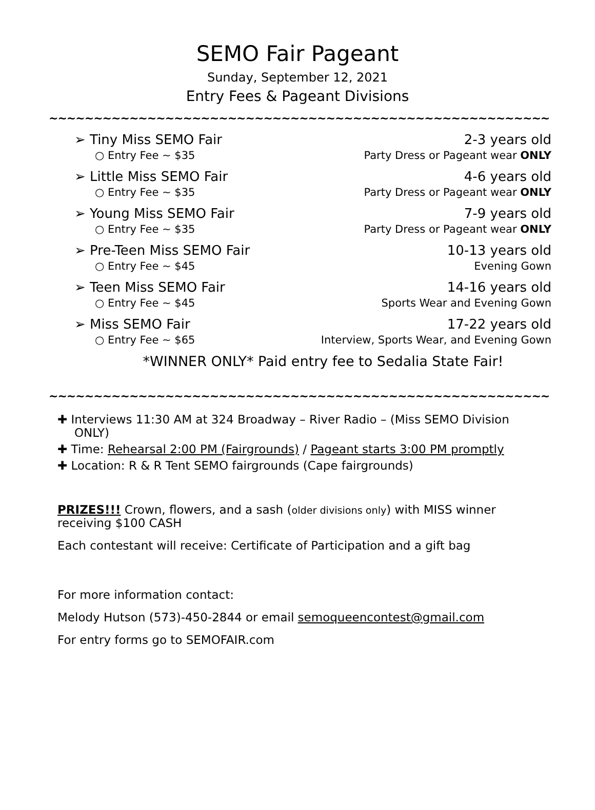SEMO Fair Pageant
Sunday, September 12, 2021
Entry Fees & Pageant Divisions
~~~~~~~~~~~~~~~~~~~~~~~~~~~~~~~~~~~~~~~~~~~~~~~~~~~~~~~~~~~~~~~~~~~~~~~~
➢ Tiny Miss SEMO Fair 2-3 years old
○ Entry Fee ~ $35 Party Dress or Pageant wear ONLY
➢ Little Miss SEMO Fair 4-6 years old
○ Entry Fee ~ $35 Party Dress or Pageant wear ONLY
➢ Young Miss SEMO Fair 7-9 years old
○ Entry Fee ~ $35 Party Dress or Pageant wear ONLY
➢ Pre-Teen Miss SEMO Fair 10-13 years old
○ Entry Fee ~ $45 Evening Gown
➢ Teen Miss SEMO Fair 14-16 years old
○ Entry Fee ~ $45 Sports Wear and Evening Gown
➢ Miss SEMO Fair 17-22 years old
○ Entry Fee ~ $65 Interview, Sports Wear, and Evening Gown
*WINNER ONLY* Paid entry fee to Sedalia State Fair!
~~~~~~~~~~~~~~~~~~~~~~~~~~~~~~~~~~~~~~~~~~~~~~~~~~~~~~~~~~~~~~~~~~~~~~~~
✚ Interviews 11:30 AM at 324 Broadway – River Radio – (Miss SEMO Division ONLY)
✚ Time: Rehearsal 2:00 PM (Fairgrounds) / Pageant starts 3:00 PM promptly
✚ Location: R & R Tent SEMO fairgrounds (Cape fairgrounds)
PRIZES!!! Crown, flowers, and a sash (older divisions only) with MISS winner receiving $100 CASH
Each contestant will receive: Certificate of Participation and a gift bag
For more information contact:
Melody Hutson (573)-450-2844 or email semoqueencontest@gmail.com
For entry forms go to SEMOFAIR.com